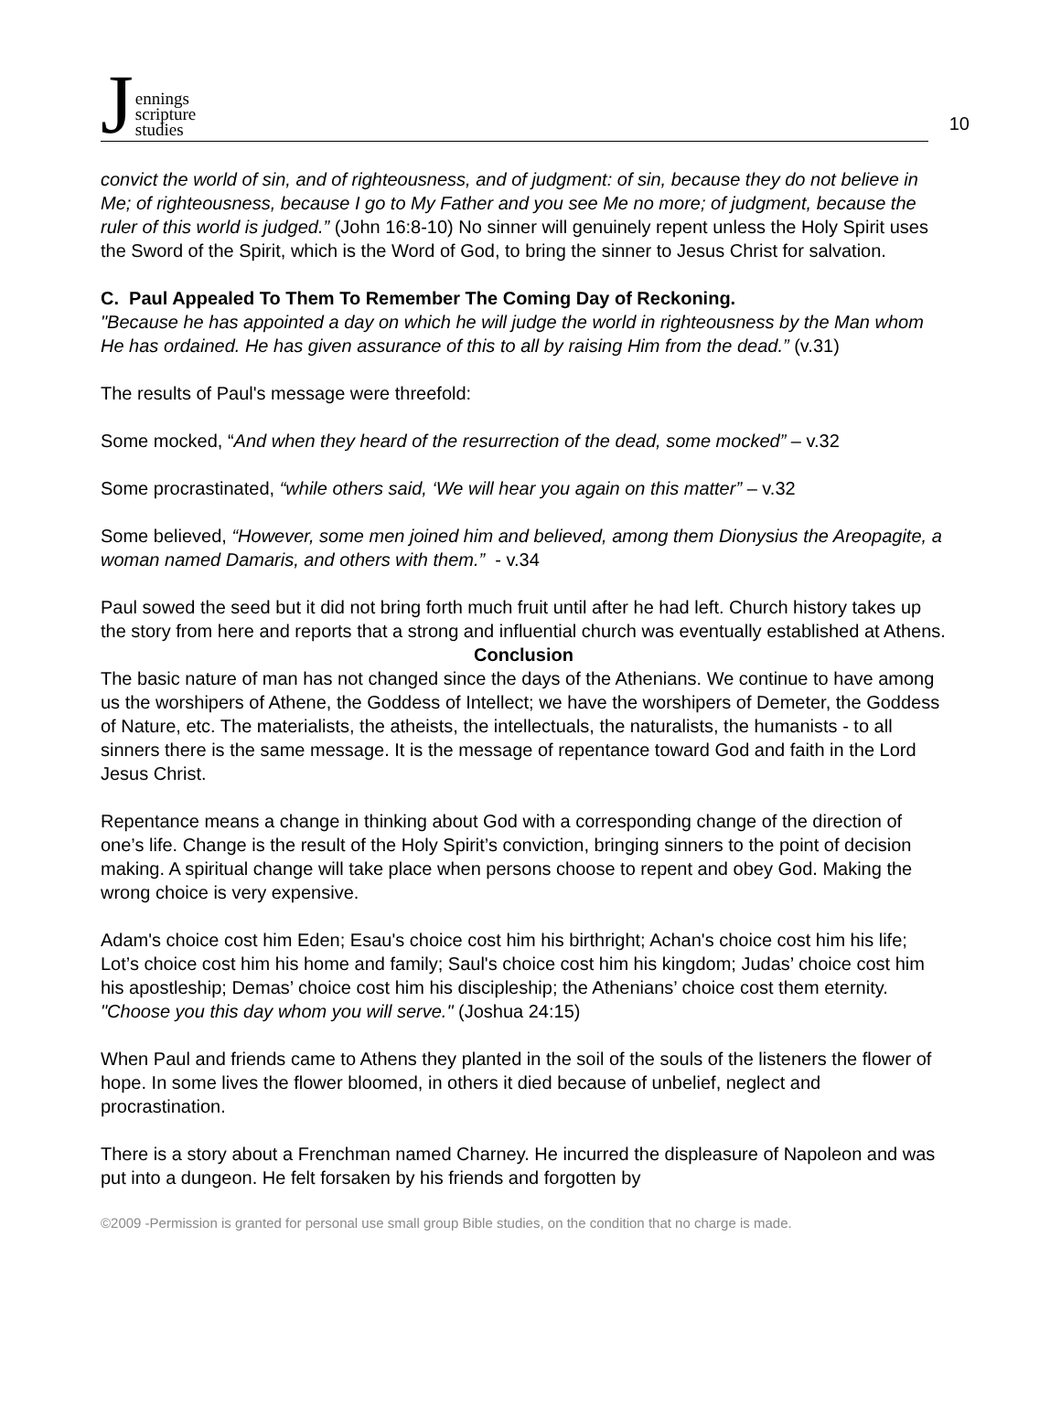Jennings
scripture
studies
10
convict the world of sin, and of righteousness, and of judgment: of sin, because they do not believe in Me; of righteousness, because I go to My Father and you see Me no more; of judgment, because the ruler of this world is judged.” (John 16:8-10) No sinner will genuinely repent unless the Holy Spirit uses the Sword of the Spirit, which is the Word of God, to bring the sinner to Jesus Christ for salvation.
C. Paul Appealed To Them To Remember The Coming Day of Reckoning.
"Because he has appointed a day on which he will judge the world in righteousness by the Man whom He has ordained. He has given assurance of this to all by raising Him from the dead.” (v.31)
The results of Paul's message were threefold:
Some mocked, “And when they heard of the resurrection of the dead, some mocked” – v.32
Some procrastinated, “while others said, ‘We will hear you again on this matter” – v.32
Some believed, “However, some men joined him and believed, among them Dionysius the Areopagite, a woman named Damaris, and others with them.” - v.34
Paul sowed the seed but it did not bring forth much fruit until after he had left. Church history takes up the story from here and reports that a strong and influential church was eventually established at Athens.
Conclusion
The basic nature of man has not changed since the days of the Athenians. We continue to have among us the worshipers of Athene, the Goddess of Intellect; we have the worshipers of Demeter, the Goddess of Nature, etc. The materialists, the atheists, the intellectuals, the naturalists, the humanists - to all sinners there is the same message. It is the message of repentance toward God and faith in the Lord Jesus Christ.
Repentance means a change in thinking about God with a corresponding change of the direction of one’s life. Change is the result of the Holy Spirit’s conviction, bringing sinners to the point of decision making. A spiritual change will take place when persons choose to repent and obey God. Making the wrong choice is very expensive.
Adam's choice cost him Eden; Esau's choice cost him his birthright; Achan's choice cost him his life; Lot’s choice cost him his home and family; Saul's choice cost him his kingdom; Judas’ choice cost him his apostleship; Demas’ choice cost him his discipleship; the Athenians’ choice cost them eternity. "Choose you this day whom you will serve." (Joshua 24:15)
When Paul and friends came to Athens they planted in the soil of the souls of the listeners the flower of hope. In some lives the flower bloomed, in others it died because of unbelief, neglect and procrastination.
There is a story about a Frenchman named Charney. He incurred the displeasure of Napoleon and was put into a dungeon. He felt forsaken by his friends and forgotten by
©2009 -Permission is granted for personal use small group Bible studies, on the condition that no charge is made.